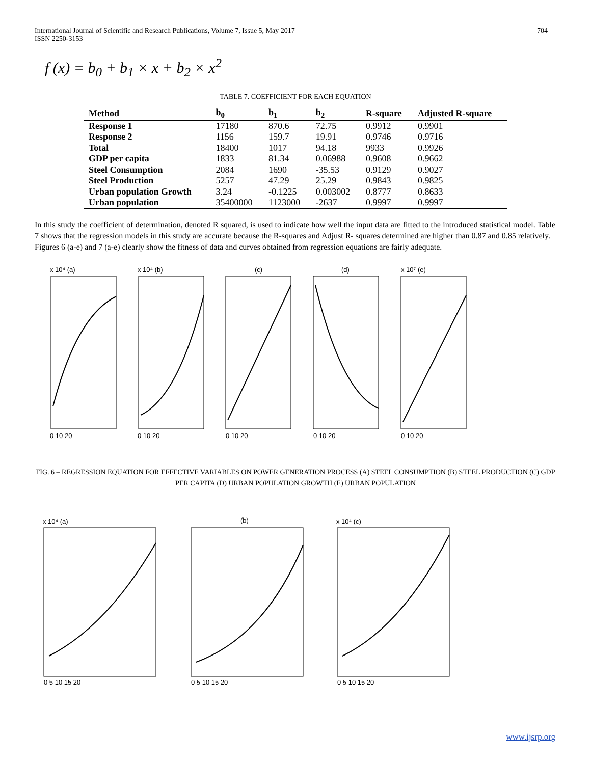International Journal of Scientific and Research Publications, Volume 7, Issue 5, May 2017
ISSN 2250-3153
704
f (x) = b<sub>0</sub> + b<sub>1</sub> × x + b<sub>2</sub> × x<sup>2</sup>
TABLE 7. COEFFICIENT FOR EACH EQUATION
| Method | b<sub>0</sub> | b<sub>1</sub> | b<sub>2</sub> | R-square | Adjusted R-square |
| --- | --- | --- | --- | --- | --- |
| Response 1 | 17180 | 870.6 | 72.75 | 0.9912 | 0.9901 |
| Response 2 | 1156 | 159.7 | 19.91 | 0.9746 | 0.9716 |
| Total | 18400 | 1017 | 94.18 | 9933 | 0.9926 |
| GDP per capita | 1833 | 81.34 | 0.06988 | 0.9608 | 0.9662 |
| Steel Consumption | 2084 | 1690 | -35.53 | 0.9129 | 0.9027 |
| Steel Production | 5257 | 47.29 | 25.29 | 0.9843 | 0.9825 |
| Urban population Growth | 3.24 | -0.1225 | 0.003002 | 0.8777 | 0.8633 |
| Urban population | 35400000 | 1123000 | -2637 | 0.9997 | 0.9997 |
In this study the coefficient of determination, denoted R squared, is used to indicate how well the input data are fitted to the introduced statistical model. Table 7 shows that the regression models in this study are accurate because the R-squares and Adjust R- squares determined are higher than 0.87 and 0.85 relatively.
Figures 6 (a-e) and 7 (a-e) clearly show the fitness of data and curves obtained from regression equations are fairly adequate.
x 10⁴ (a)
x 10⁴ (b)
(c)
(d)
x 10⁷ (e)
0 10 20
0 10 20
0 10 20
0 10 20
0 10 20
FIG. 6 – REGRESSION EQUATION FOR EFFECTIVE VARIABLES ON POWER GENERATION PROCESS (A) STEEL CONSUMPTION (B) STEEL PRODUCTION (C) GDP PER CAPITA (D) URBAN POPULATION GROWTH (E) URBAN POPULATION
x 10⁴ (a)
(b)
x 10⁴ (c)
0 5 10 15 20
0 5 10 15 20
0 5 10 15 20
www.ijsrp.org